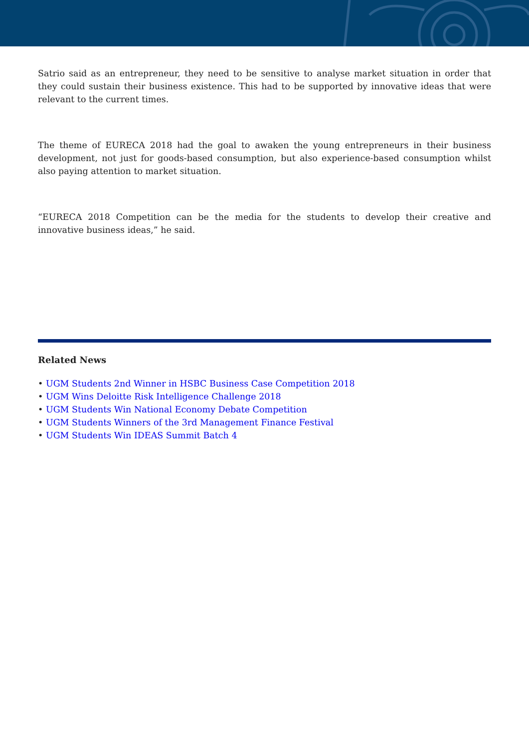Satrio said as an entrepreneur, they need to be sensitive to analyse market situation in order that they could sustain their business existence. This had to be supported by innovative ideas that were relevant to the current times.
The theme of EURECA 2018 had the goal to awaken the young entrepreneurs in their business development, not just for goods-based consumption, but also experience-based consumption whilst also paying attention to market situation.
“EURECA 2018 Competition can be the media for the students to develop their creative and innovative business ideas,” he said.
Related News
• UGM Students 2nd Winner in HSBC Business Case Competition 2018
• UGM Wins Deloitte Risk Intelligence Challenge 2018
• UGM Students Win National Economy Debate Competition
• UGM Students Winners of the 3rd Management Finance Festival
• UGM Students Win IDEAS Summit Batch 4